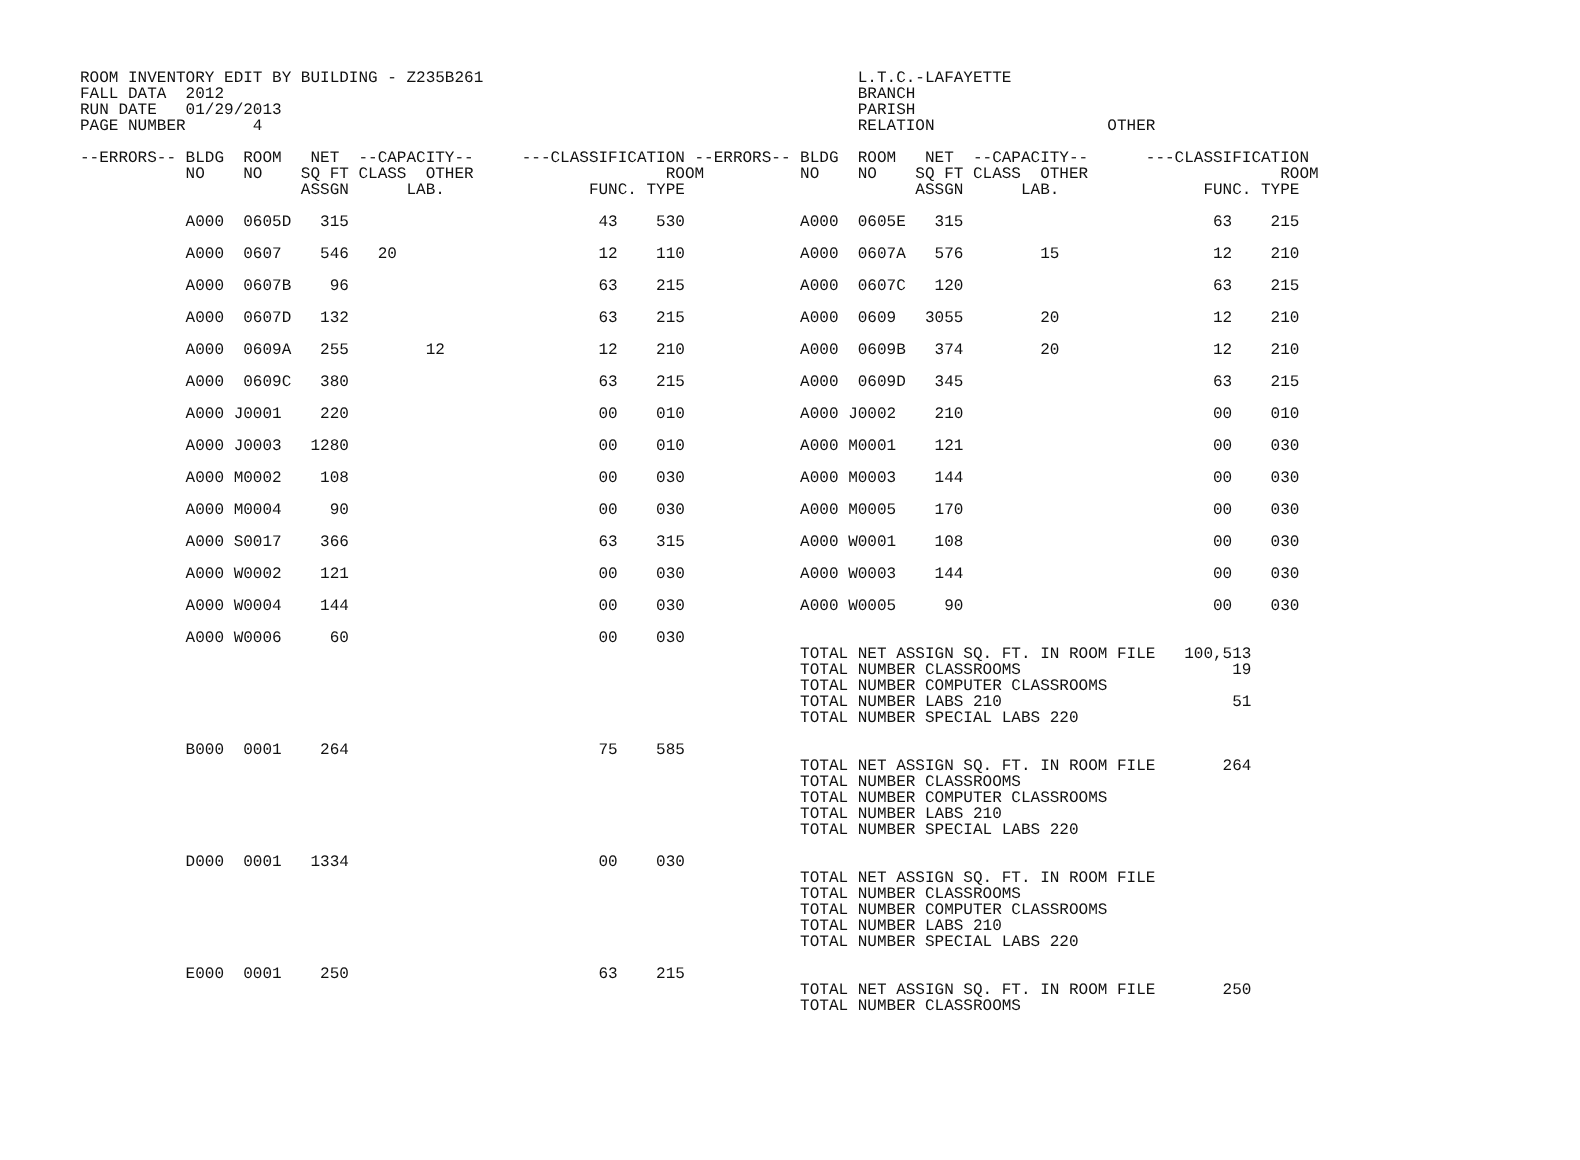ROOM INVENTORY EDIT BY BUILDING - Z235B261                                       L.T.C.-LAFAYETTE
FALL DATA  2012                                                                  BRANCH
RUN DATE   01/29/2013                                                            PARISH
PAGE NUMBER       4                                                              RELATION                  OTHER

--ERRORS-- BLDG  ROOM   NET  --CAPACITY--     ---CLASSIFICATION --ERRORS-- BLDG  ROOM   NET  --CAPACITY--      ---CLASSIFICATION
           NO    NO    SQ FT CLASS  OTHER                    ROOM          NO    NO    SQ FT CLASS  OTHER                    ROOM
                       ASSGN      LAB.               FUNC. TYPE                        ASSGN      LAB.               FUNC. TYPE

           A000  0605D   315                          43    530            A000  0605E   315                          63    215

           A000  0607    546   20                     12    110            A000  0607A   576        15                12    210

           A000  0607B    96                          63    215            A000  0607C   120                          63    215

           A000  0607D   132                          63    215            A000  0609   3055        20                12    210

           A000  0609A   255        12                12    210            A000  0609B   374        20                12    210

           A000  0609C   380                          63    215            A000  0609D   345                          63    215

           A000 J0001    220                          00    010            A000 J0002    210                          00    010

           A000 J0003   1280                          00    010            A000 M0001    121                          00    030

           A000 M0002    108                          00    030            A000 M0003    144                          00    030

           A000 M0004     90                          00    030            A000 M0005    170                          00    030

           A000 S0017    366                          63    315            A000 W0001    108                          00    030

           A000 W0002    121                          00    030            A000 W0003    144                          00    030

           A000 W0004    144                          00    030            A000 W0005     90                          00    030

           A000 W0006     60                          00    030
                                                                           TOTAL NET ASSIGN SQ. FT. IN ROOM FILE   100,513
                                                                           TOTAL NUMBER CLASSROOMS                      19
                                                                           TOTAL NUMBER COMPUTER CLASSROOMS
                                                                           TOTAL NUMBER LABS 210                        51
                                                                           TOTAL NUMBER SPECIAL LABS 220

           B000  0001    264                          75    585
                                                                           TOTAL NET ASSIGN SQ. FT. IN ROOM FILE       264
                                                                           TOTAL NUMBER CLASSROOMS
                                                                           TOTAL NUMBER COMPUTER CLASSROOMS
                                                                           TOTAL NUMBER LABS 210
                                                                           TOTAL NUMBER SPECIAL LABS 220

           D000  0001   1334                          00    030
                                                                           TOTAL NET ASSIGN SQ. FT. IN ROOM FILE
                                                                           TOTAL NUMBER CLASSROOMS
                                                                           TOTAL NUMBER COMPUTER CLASSROOMS
                                                                           TOTAL NUMBER LABS 210
                                                                           TOTAL NUMBER SPECIAL LABS 220

           E000  0001    250                          63    215
                                                                           TOTAL NET ASSIGN SQ. FT. IN ROOM FILE       250
                                                                           TOTAL NUMBER CLASSROOMS